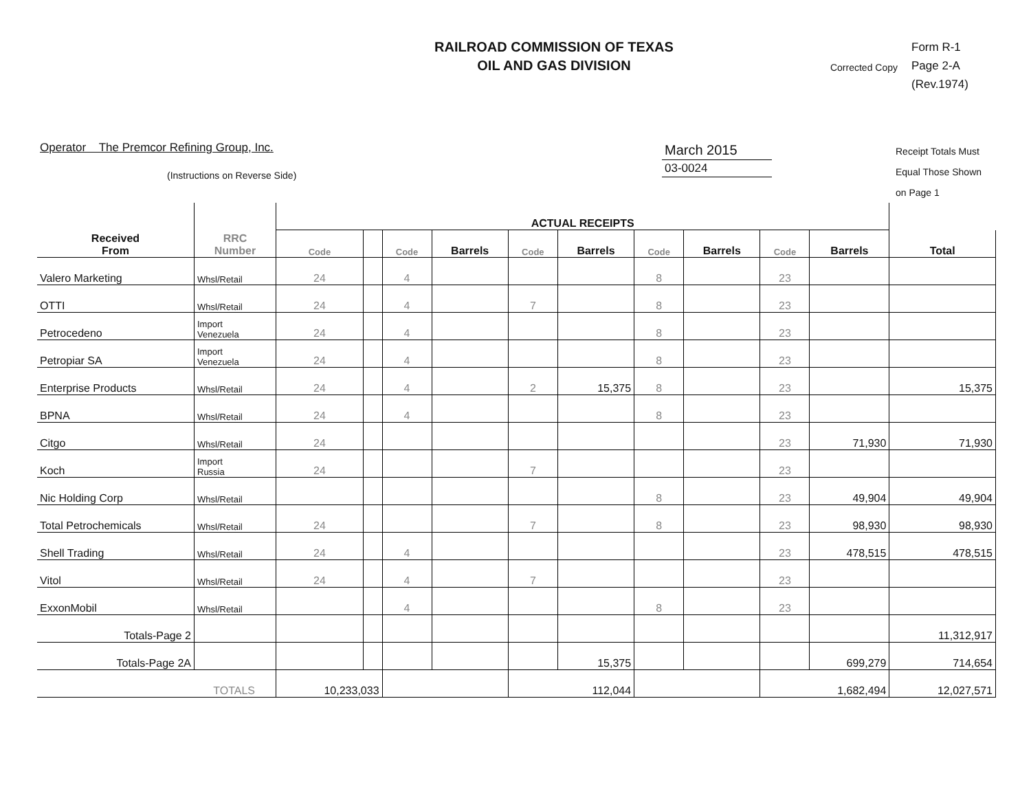RAILROAD COMMISSION OF TEXAS
OIL AND GAS DIVISION
Corrected Copy
Form R-1
Page 2-A
(Rev.1974)
Operator The Premcor Refining Group, Inc.
(Instructions on Reverse Side)
March 2015
03-0024
Receipt Totals Must
Equal Those Shown
on Page 1
| Received From | RRC Number | ACTUAL RECEIPTS | | | | | | | | | | |
| --- | --- | --- | --- | --- | --- | --- | --- | --- | --- | --- | --- | --- |
| | | Code | | Code | Barrels | Code | Barrels | Code | Barrels | Code | Barrels | Total |
| Valero Marketing | Whsl/Retail | 24 | | 4 | | | | 8 | | 23 | | |
| OTTI | Whsl/Retail | 24 | | 4 | | 7 | | 8 | | 23 | | |
| Petrocedeno | Import Venezuela | 24 | | 4 | | | | 8 | | 23 | | |
| Petropiar SA | Import Venezuela | 24 | | 4 | | | | 8 | | 23 | | |
| Enterprise Products | Whsl/Retail | 24 | | 4 | | 2 | 15,375 | 8 | | 23 | | 15,375 |
| BPNA | Whsl/Retail | 24 | | 4 | | | | 8 | | 23 | | |
| Citgo | Whsl/Retail | 24 | | | | | | | | 23 | 71,930 | 71,930 |
| Koch | Import Russia | 24 | | | | 7 | | | | 23 | | |
| Nic Holding Corp | Whsl/Retail | | | | | | | 8 | | 23 | 49,904 | 49,904 |
| Total Petrochemicals | Whsl/Retail | 24 | | | | 7 | | 8 | | 23 | 98,930 | 98,930 |
| Shell Trading | Whsl/Retail | 24 | | 4 | | | | | | 23 | 478,515 | 478,515 |
| Vitol | Whsl/Retail | 24 | | 4 | | 7 | | | | 23 | | |
| ExxonMobil | Whsl/Retail | | | 4 | | | | 8 | | 23 | | |
| Totals-Page 2 | | | | | | | | | | | | 11,312,917 |
| Totals-Page 2A | | | | | | | 15,375 | | | | 699,279 | 714,654 |
| TOTALS | | 10,233,033 | | | | 112,044 | | | | 1,682,494 | | 12,027,571 |